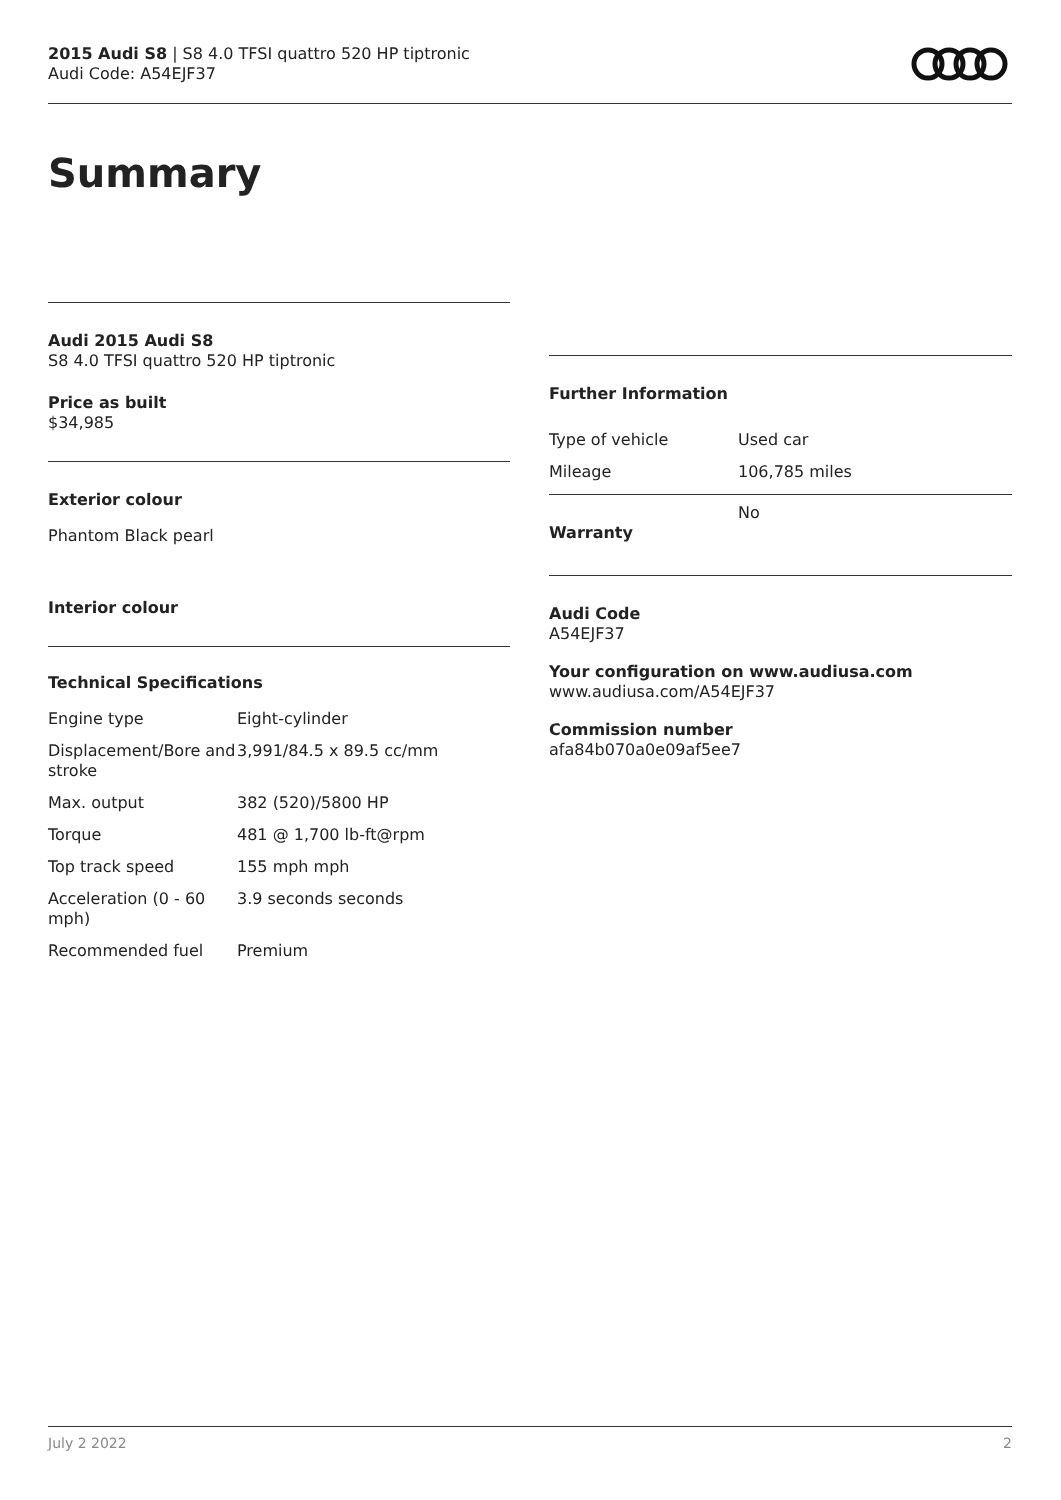2015 Audi S8 | S8 4.0 TFSI quattro 520 HP tiptronic
Audi Code: A54EJF37
Summary
Audi 2015 Audi S8
S8 4.0 TFSI quattro 520 HP tiptronic
Price as built
$34,985
Exterior colour
Phantom Black pearl
Interior colour
Technical Specifications
| Engine type | Eight-cylinder |
| Displacement/Bore and stroke | 3,991/84.5 x 89.5 cc/mm |
| Max. output | 382 (520)/5800 HP |
| Torque | 481 @ 1,700 lb-ft@rpm |
| Top track speed | 155 mph mph |
| Acceleration (0 - 60 mph) | 3.9 seconds seconds |
| Recommended fuel | Premium |
Further Information
| Type of vehicle | Used car |
| Mileage | 106,785 miles |
| Warranty | No |
Audi Code
A54EJF37
Your configuration on www.audiusa.com
www.audiusa.com/A54EJF37
Commission number
afa84b070a0e09af5ee7
July 2 2022 2